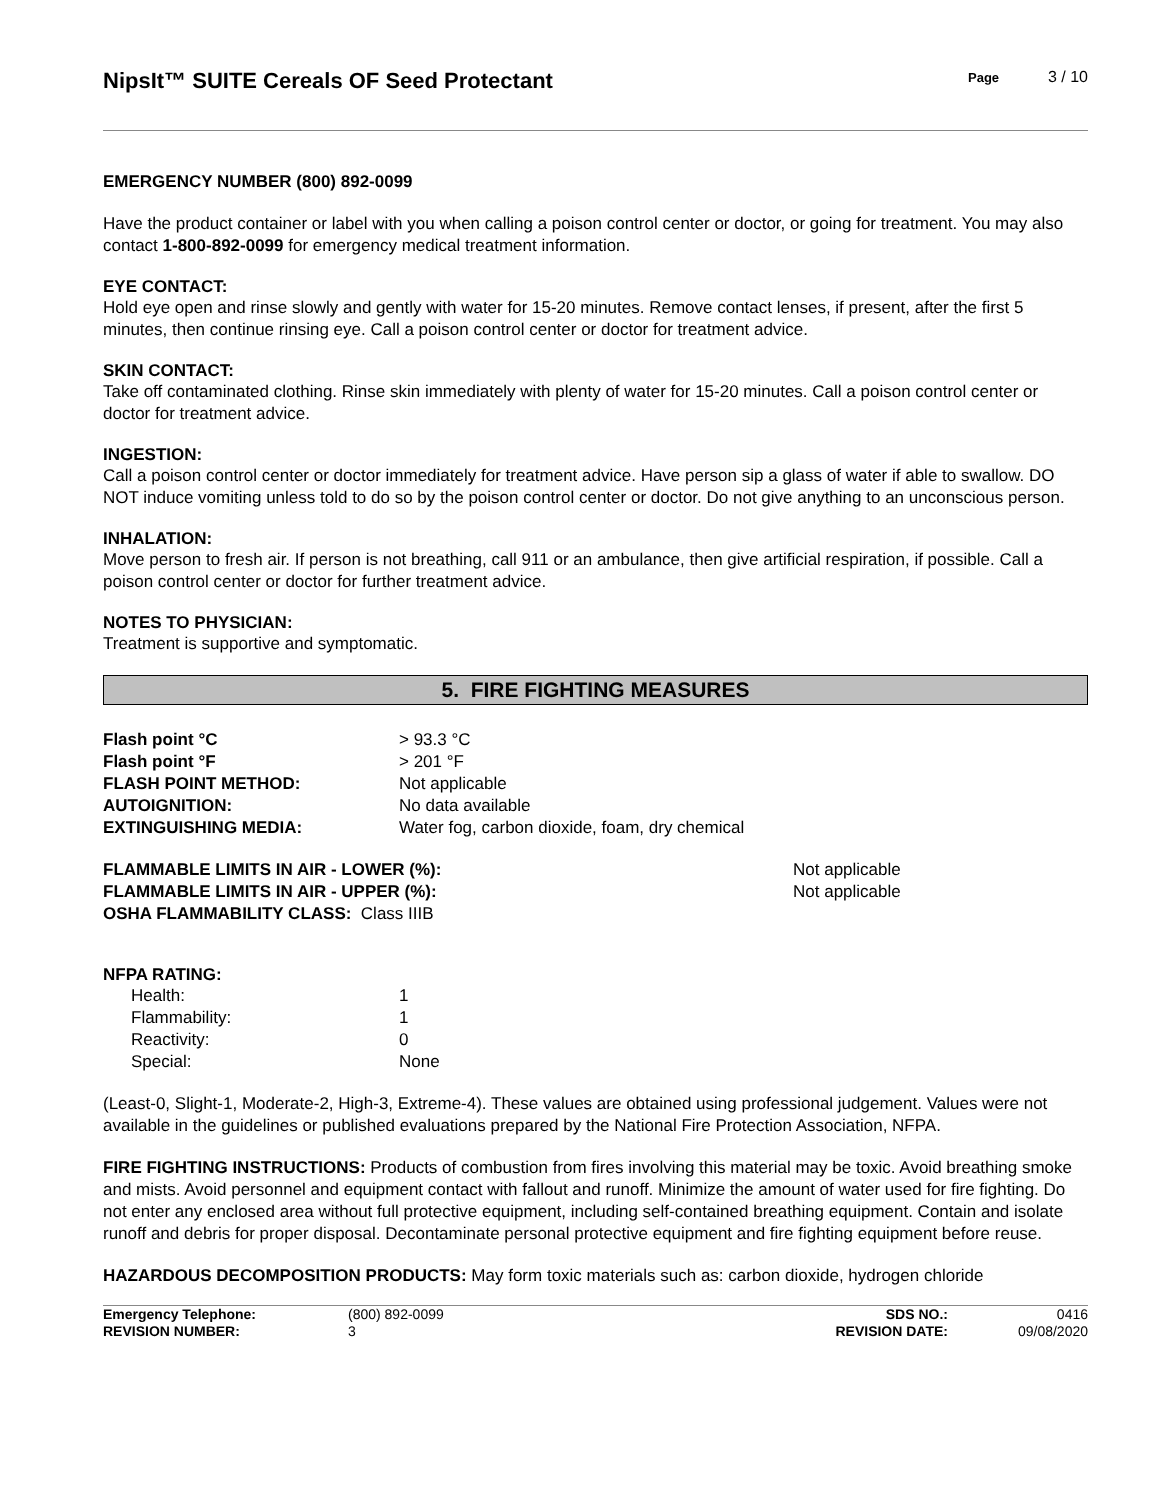NipsIt™ SUITE Cereals OF Seed Protectant
Page 3 / 10
EMERGENCY NUMBER (800) 892-0099
Have the product container or label with you when calling a poison control center or doctor, or going for treatment. You may also contact 1-800-892-0099 for emergency medical treatment information.
EYE CONTACT:
Hold eye open and rinse slowly and gently with water for 15-20 minutes. Remove contact lenses, if present, after the first 5 minutes, then continue rinsing eye. Call a poison control center or doctor for treatment advice.
SKIN CONTACT:
Take off contaminated clothing. Rinse skin immediately with plenty of water for 15-20 minutes. Call a poison control center or doctor for treatment advice.
INGESTION:
Call a poison control center or doctor immediately for treatment advice. Have person sip a glass of water if able to swallow. DO NOT induce vomiting unless told to do so by the poison control center or doctor. Do not give anything to an unconscious person.
INHALATION:
Move person to fresh air. If person is not breathing, call 911 or an ambulance, then give artificial respiration, if possible. Call a poison control center or doctor for further treatment advice.
NOTES TO PHYSICIAN:
Treatment is supportive and symptomatic.
5. FIRE FIGHTING MEASURES
| Flash point °C | > 93.3 °C |
| Flash point °F | > 201 °F |
| FLASH POINT METHOD: | Not applicable |
| AUTOIGNITION: | No data available |
| EXTINGUISHING MEDIA: | Water fog, carbon dioxide, foam, dry chemical |
| FLAMMABLE LIMITS IN AIR - LOWER (%): | Not applicable |
| FLAMMABLE LIMITS IN AIR - UPPER (%): | Not applicable |
| OSHA FLAMMABILITY CLASS: Class IIIB | |
NFPA RATING:
| Health: | 1 |
| Flammability: | 1 |
| Reactivity: | 0 |
| Special: | None |
(Least-0, Slight-1, Moderate-2, High-3, Extreme-4). These values are obtained using professional judgement. Values were not available in the guidelines or published evaluations prepared by the National Fire Protection Association, NFPA.
FIRE FIGHTING INSTRUCTIONS: Products of combustion from fires involving this material may be toxic. Avoid breathing smoke and mists. Avoid personnel and equipment contact with fallout and runoff. Minimize the amount of water used for fire fighting. Do not enter any enclosed area without full protective equipment, including self-contained breathing equipment. Contain and isolate runoff and debris for proper disposal. Decontaminate personal protective equipment and fire fighting equipment before reuse.
HAZARDOUS DECOMPOSITION PRODUCTS: May form toxic materials such as: carbon dioxide, hydrogen chloride
| Emergency Telephone: | (800) 892-0099 | SDS NO.: | 0416 |
| REVISION NUMBER: | 3 | REVISION DATE: | 09/08/2020 |